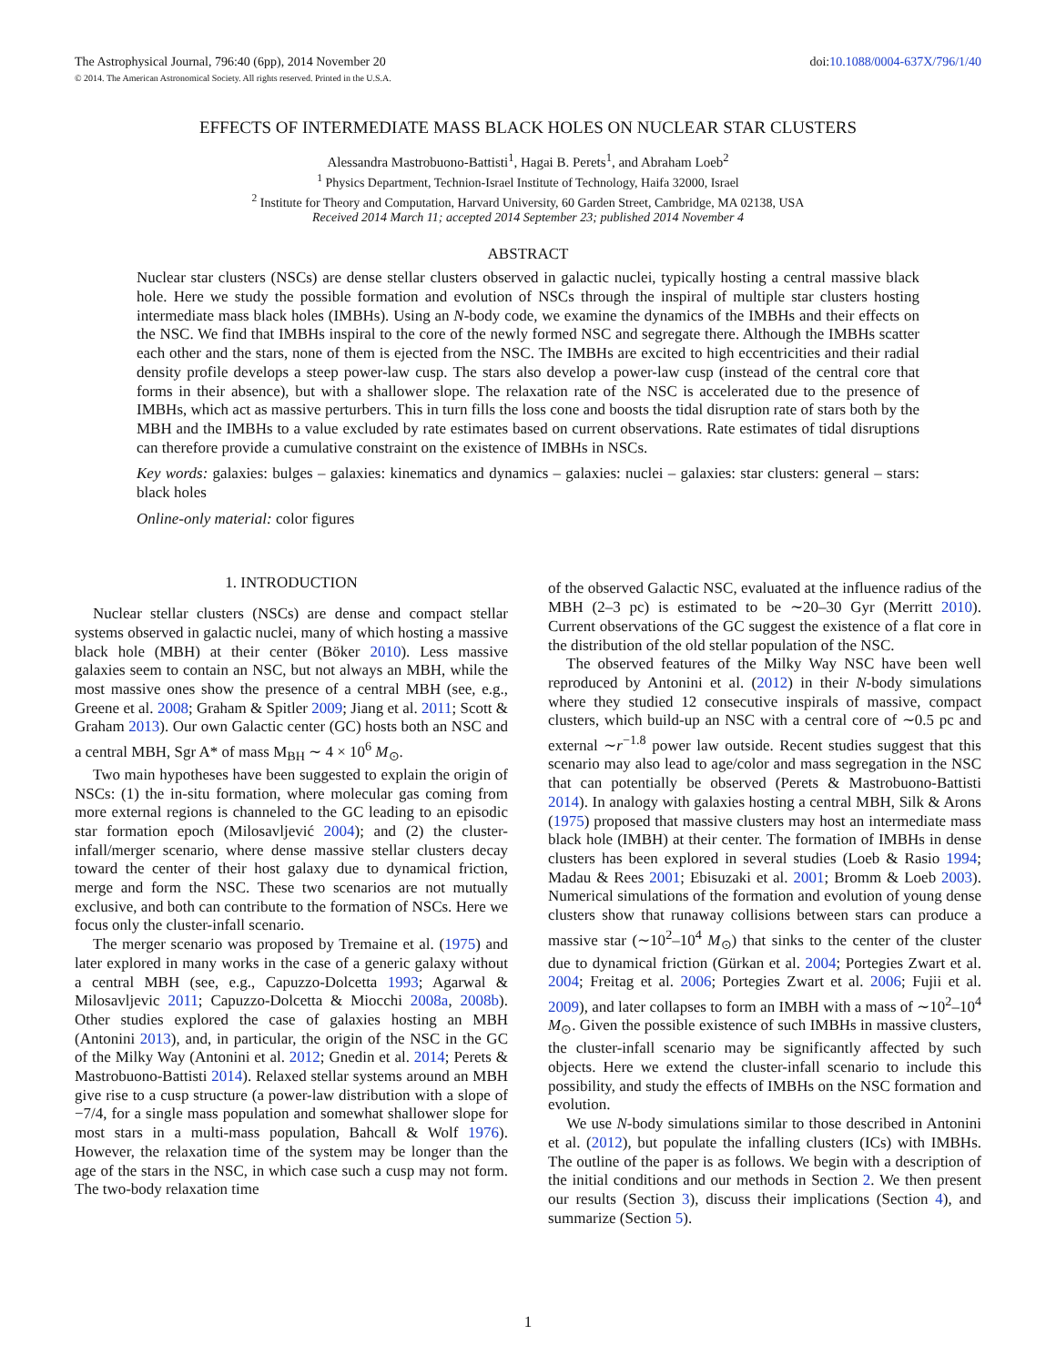The Astrophysical Journal, 796:40 (6pp), 2014 November 20
© 2014. The American Astronomical Society. All rights reserved. Printed in the U.S.A.
doi:10.1088/0004-637X/796/1/40
EFFECTS OF INTERMEDIATE MASS BLACK HOLES ON NUCLEAR STAR CLUSTERS
Alessandra Mastrobuono-Battisti<sup>1</sup>, Hagai B. Perets<sup>1</sup>, and Abraham Loeb<sup>2</sup>
<sup>1</sup> Physics Department, Technion-Israel Institute of Technology, Haifa 32000, Israel
<sup>2</sup> Institute for Theory and Computation, Harvard University, 60 Garden Street, Cambridge, MA 02138, USA
Received 2014 March 11; accepted 2014 September 23; published 2014 November 4
ABSTRACT
Nuclear star clusters (NSCs) are dense stellar clusters observed in galactic nuclei, typically hosting a central massive black hole. Here we study the possible formation and evolution of NSCs through the inspiral of multiple star clusters hosting intermediate mass black holes (IMBHs). Using an N-body code, we examine the dynamics of the IMBHs and their effects on the NSC. We find that IMBHs inspiral to the core of the newly formed NSC and segregate there. Although the IMBHs scatter each other and the stars, none of them is ejected from the NSC. The IMBHs are excited to high eccentricities and their radial density profile develops a steep power-law cusp. The stars also develop a power-law cusp (instead of the central core that forms in their absence), but with a shallower slope. The relaxation rate of the NSC is accelerated due to the presence of IMBHs, which act as massive perturbers. This in turn fills the loss cone and boosts the tidal disruption rate of stars both by the MBH and the IMBHs to a value excluded by rate estimates based on current observations. Rate estimates of tidal disruptions can therefore provide a cumulative constraint on the existence of IMBHs in NSCs.
Key words: galaxies: bulges – galaxies: kinematics and dynamics – galaxies: nuclei – galaxies: star clusters: general – stars: black holes
Online-only material: color figures
1. INTRODUCTION
Nuclear stellar clusters (NSCs) are dense and compact stellar systems observed in galactic nuclei, many of which hosting a massive black hole (MBH) at their center (Böker 2010). Less massive galaxies seem to contain an NSC, but not always an MBH, while the most massive ones show the presence of a central MBH (see, e.g., Greene et al. 2008; Graham & Spitler 2009; Jiang et al. 2011; Scott & Graham 2013). Our own Galactic center (GC) hosts both an NSC and a central MBH, Sgr A* of mass M<sub>BH</sub> ∼ 4 × 10<sup>6</sup> M<sub>⊙</sub>.
Two main hypotheses have been suggested to explain the origin of NSCs: (1) the in-situ formation, where molecular gas coming from more external regions is channeled to the GC leading to an episodic star formation epoch (Milosavljević 2004); and (2) the cluster-infall/merger scenario, where dense massive stellar clusters decay toward the center of their host galaxy due to dynamical friction, merge and form the NSC. These two scenarios are not mutually exclusive, and both can contribute to the formation of NSCs. Here we focus only the cluster-infall scenario.
The merger scenario was proposed by Tremaine et al. (1975) and later explored in many works in the case of a generic galaxy without a central MBH (see, e.g., Capuzzo-Dolcetta 1993; Agarwal & Milosavljevic 2011; Capuzzo-Dolcetta & Miocchi 2008a, 2008b). Other studies explored the case of galaxies hosting an MBH (Antonini 2013), and, in particular, the origin of the NSC in the GC of the Milky Way (Antonini et al. 2012; Gnedin et al. 2014; Perets & Mastrobuono-Battisti 2014). Relaxed stellar systems around an MBH give rise to a cusp structure (a power-law distribution with a slope of −7/4, for a single mass population and somewhat shallower slope for most stars in a multi-mass population, Bahcall & Wolf 1976). However, the relaxation time of the system may be longer than the age of the stars in the NSC, in which case such a cusp may not form. The two-body relaxation time
of the observed Galactic NSC, evaluated at the influence radius of the MBH (2–3 pc) is estimated to be ∼20–30 Gyr (Merritt 2010). Current observations of the GC suggest the existence of a flat core in the distribution of the old stellar population of the NSC.
The observed features of the Milky Way NSC have been well reproduced by Antonini et al. (2012) in their N-body simulations where they studied 12 consecutive inspirals of massive, compact clusters, which build-up an NSC with a central core of ∼0.5 pc and external ∼r<sup>−1.8</sup> power law outside. Recent studies suggest that this scenario may also lead to age/color and mass segregation in the NSC that can potentially be observed (Perets & Mastrobuono-Battisti 2014). In analogy with galaxies hosting a central MBH, Silk & Arons (1975) proposed that massive clusters may host an intermediate mass black hole (IMBH) at their center. The formation of IMBHs in dense clusters has been explored in several studies (Loeb & Rasio 1994; Madau & Rees 2001; Ebisuzaki et al. 2001; Bromm & Loeb 2003). Numerical simulations of the formation and evolution of young dense clusters show that runaway collisions between stars can produce a massive star (∼10<sup>2</sup>–10<sup>4</sup> M<sub>⊙</sub>) that sinks to the center of the cluster due to dynamical friction (Gürkan et al. 2004; Portegies Zwart et al. 2004; Freitag et al. 2006; Portegies Zwart et al. 2006; Fujii et al. 2009), and later collapses to form an IMBH with a mass of ∼10<sup>2</sup>–10<sup>4</sup> M<sub>⊙</sub>. Given the possible existence of such IMBHs in massive clusters, the cluster-infall scenario may be significantly affected by such objects. Here we extend the cluster-infall scenario to include this possibility, and study the effects of IMBHs on the NSC formation and evolution.
We use N-body simulations similar to those described in Antonini et al. (2012), but populate the infalling clusters (ICs) with IMBHs. The outline of the paper is as follows. We begin with a description of the initial conditions and our methods in Section 2. We then present our results (Section 3), discuss their implications (Section 4), and summarize (Section 5).
1